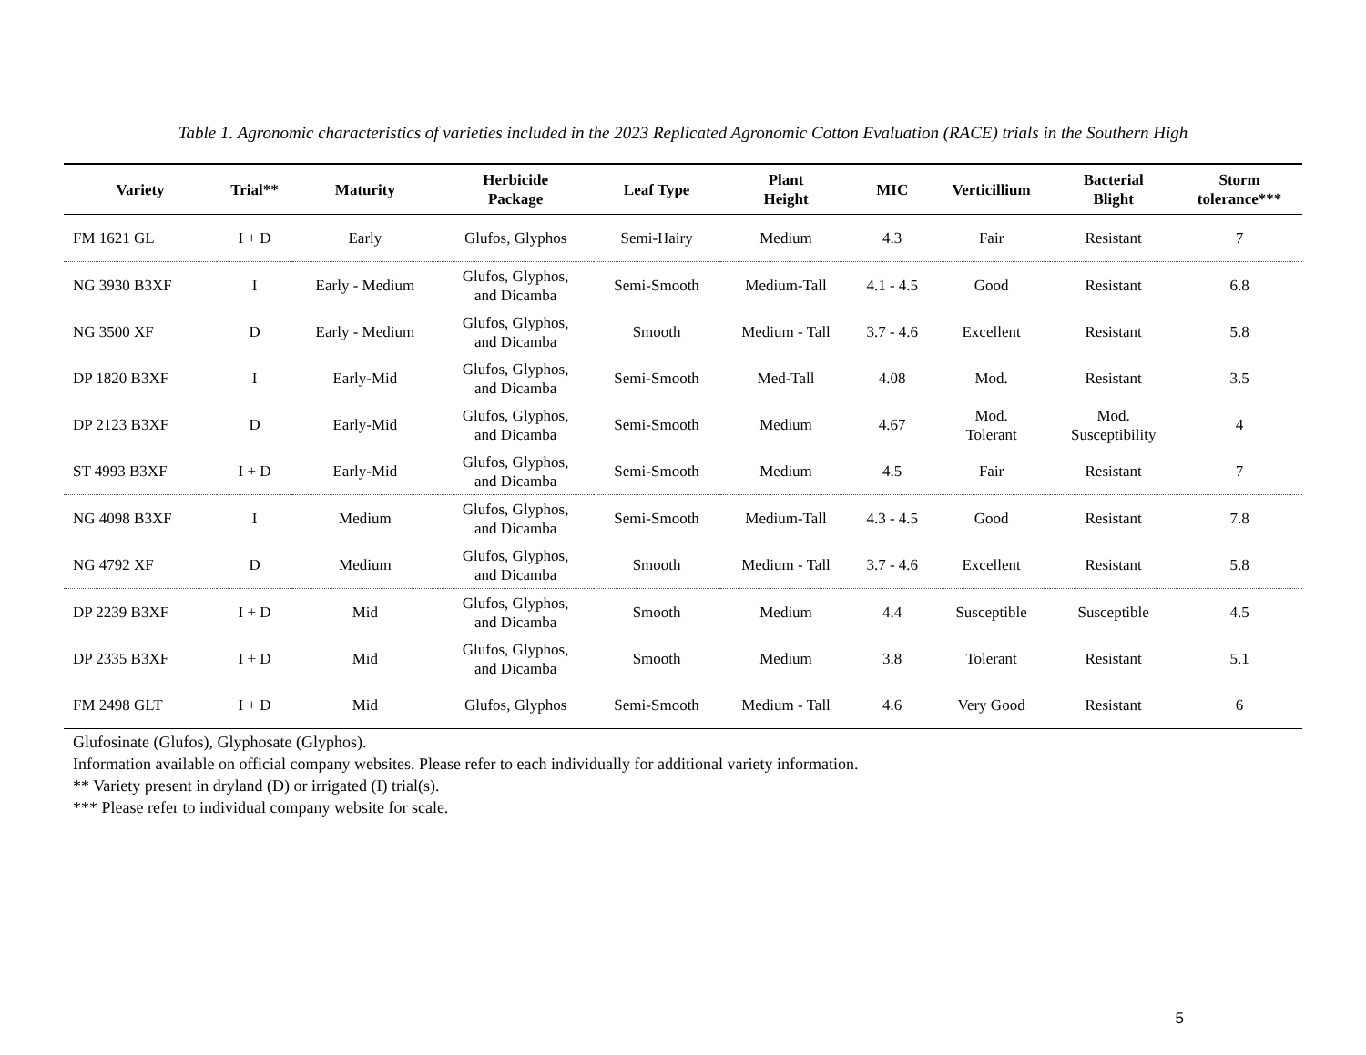Table 1. Agronomic characteristics of varieties included in the 2023 Replicated Agronomic Cotton Evaluation (RACE) trials in the Southern High
| Variety | Trial** | Maturity | Herbicide Package | Leaf Type | Plant Height | MIC | Verticillium | Bacterial Blight | Storm tolerance*** |
| --- | --- | --- | --- | --- | --- | --- | --- | --- | --- |
| FM 1621 GL | I + D | Early | Glufos, Glyphos | Semi-Hairy | Medium | 4.3 | Fair | Resistant | 7 |
| NG 3930 B3XF | I | Early - Medium | Glufos, Glyphos, and Dicamba | Semi-Smooth | Medium-Tall | 4.1 - 4.5 | Good | Resistant | 6.8 |
| NG 3500 XF | D | Early - Medium | Glufos, Glyphos, and Dicamba | Smooth | Medium - Tall | 3.7 - 4.6 | Excellent | Resistant | 5.8 |
| DP 1820 B3XF | I | Early-Mid | Glufos, Glyphos, and Dicamba | Semi-Smooth | Med-Tall | 4.08 | Mod. | Resistant | 3.5 |
| DP 2123 B3XF | D | Early-Mid | Glufos, Glyphos, and Dicamba | Semi-Smooth | Medium | 4.67 | Mod. Tolerant | Mod. Susceptibility | 4 |
| ST 4993 B3XF | I + D | Early-Mid | Glufos, Glyphos, and Dicamba | Semi-Smooth | Medium | 4.5 | Fair | Resistant | 7 |
| NG 4098 B3XF | I | Medium | Glufos, Glyphos, and Dicamba | Semi-Smooth | Medium-Tall | 4.3 - 4.5 | Good | Resistant | 7.8 |
| NG 4792 XF | D | Medium | Glufos, Glyphos, and Dicamba | Smooth | Medium - Tall | 3.7 - 4.6 | Excellent | Resistant | 5.8 |
| DP 2239 B3XF | I + D | Mid | Glufos, Glyphos, and Dicamba | Smooth | Medium | 4.4 | Susceptible | Susceptible | 4.5 |
| DP 2335 B3XF | I + D | Mid | Glufos, Glyphos, and Dicamba | Smooth | Medium | 3.8 | Tolerant | Resistant | 5.1 |
| FM 2498 GLT | I + D | Mid | Glufos, Glyphos | Semi-Smooth | Medium - Tall | 4.6 | Very Good | Resistant | 6 |
Glufosinate (Glufos), Glyphosate (Glyphos).
Information available on official company websites. Please refer to each individually for additional variety information.
** Variety present in dryland (D) or irrigated (I) trial(s).
*** Please refer to individual company website for scale.
5